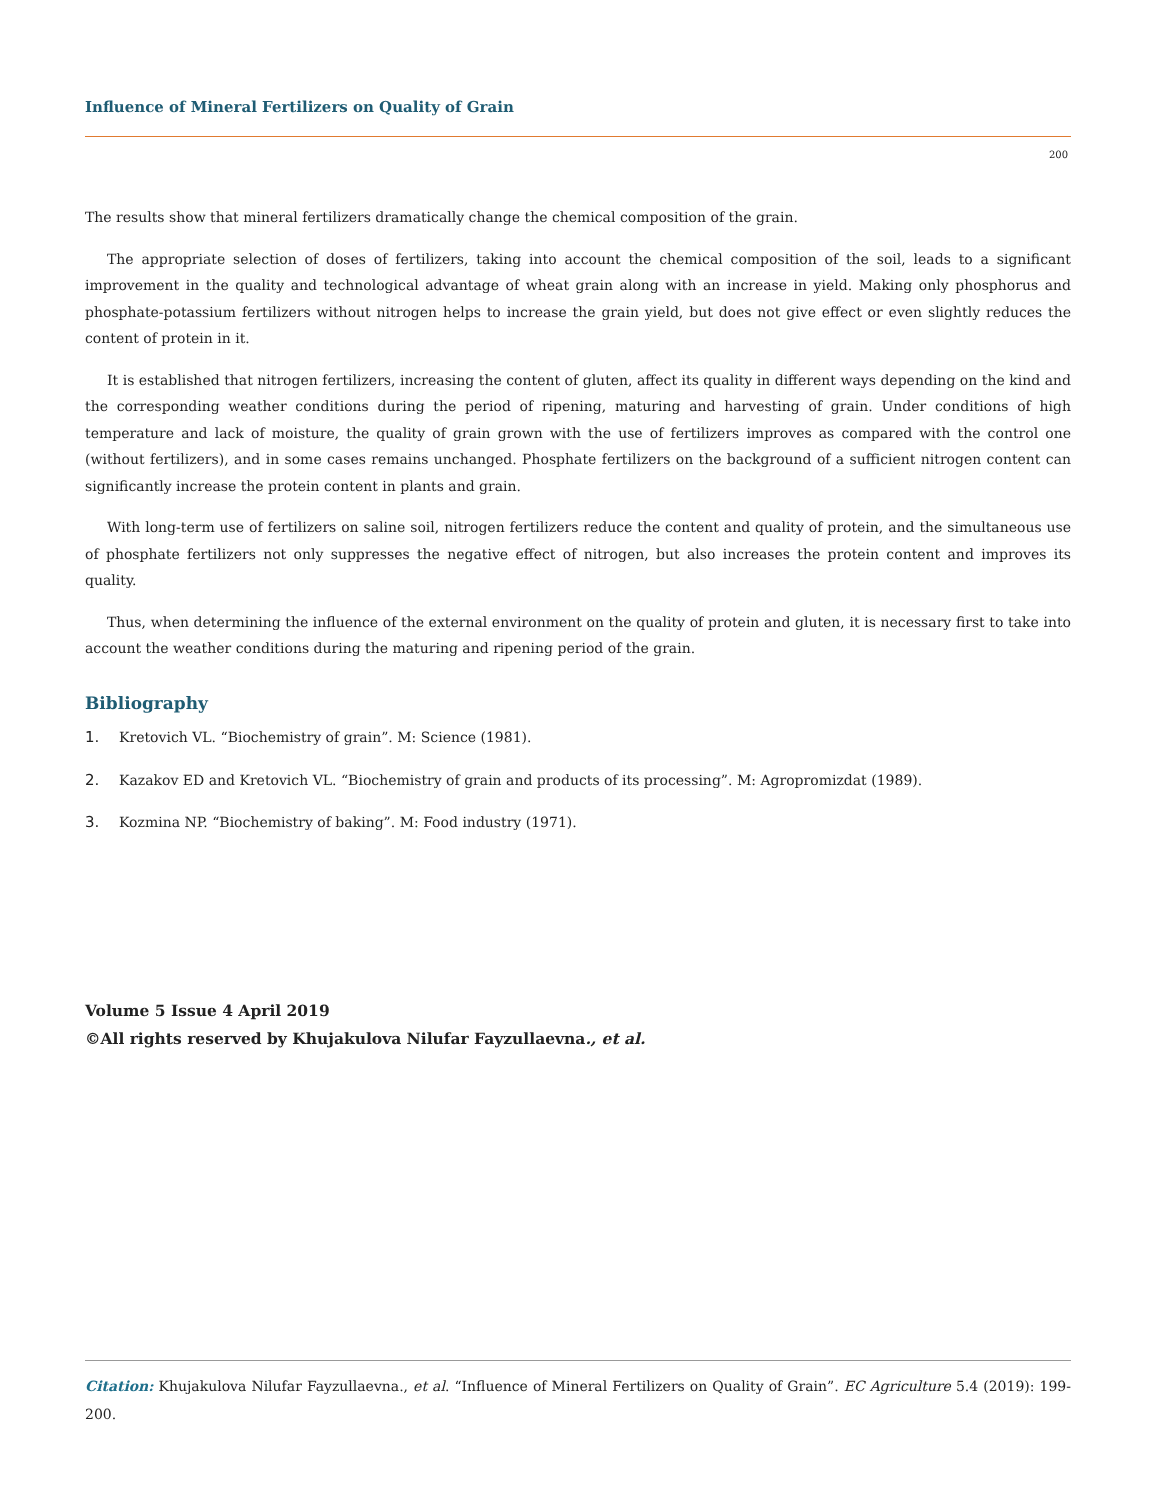Influence of Mineral Fertilizers on Quality of Grain
200
The results show that mineral fertilizers dramatically change the chemical composition of the grain.
The appropriate selection of doses of fertilizers, taking into account the chemical composition of the soil, leads to a significant improvement in the quality and technological advantage of wheat grain along with an increase in yield. Making only phosphorus and phosphate-potassium fertilizers without nitrogen helps to increase the grain yield, but does not give effect or even slightly reduces the content of protein in it.
It is established that nitrogen fertilizers, increasing the content of gluten, affect its quality in different ways depending on the kind and the corresponding weather conditions during the period of ripening, maturing and harvesting of grain. Under conditions of high temperature and lack of moisture, the quality of grain grown with the use of fertilizers improves as compared with the control one (without fertilizers), and in some cases remains unchanged. Phosphate fertilizers on the background of a sufficient nitrogen content can significantly increase the protein content in plants and grain.
With long-term use of fertilizers on saline soil, nitrogen fertilizers reduce the content and quality of protein, and the simultaneous use of phosphate fertilizers not only suppresses the negative effect of nitrogen, but also increases the protein content and improves its quality.
Thus, when determining the influence of the external environment on the quality of protein and gluten, it is necessary first to take into account the weather conditions during the maturing and ripening period of the grain.
Bibliography
1. Kretovich VL. “Biochemistry of grain”. M: Science (1981).
2. Kazakov ED and Kretovich VL. “Biochemistry of grain and products of its processing”. M: Agropromizdat (1989).
3. Kozmina NP. “Biochemistry of baking”. M: Food industry (1971).
Volume 5 Issue 4 April 2019
©All rights reserved by Khujakulova Nilufar Fayzullaevna., et al.
Citation: Khujakulova Nilufar Fayzullaevna., et al. “Influence of Mineral Fertilizers on Quality of Grain”. EC Agriculture 5.4 (2019): 199-200.